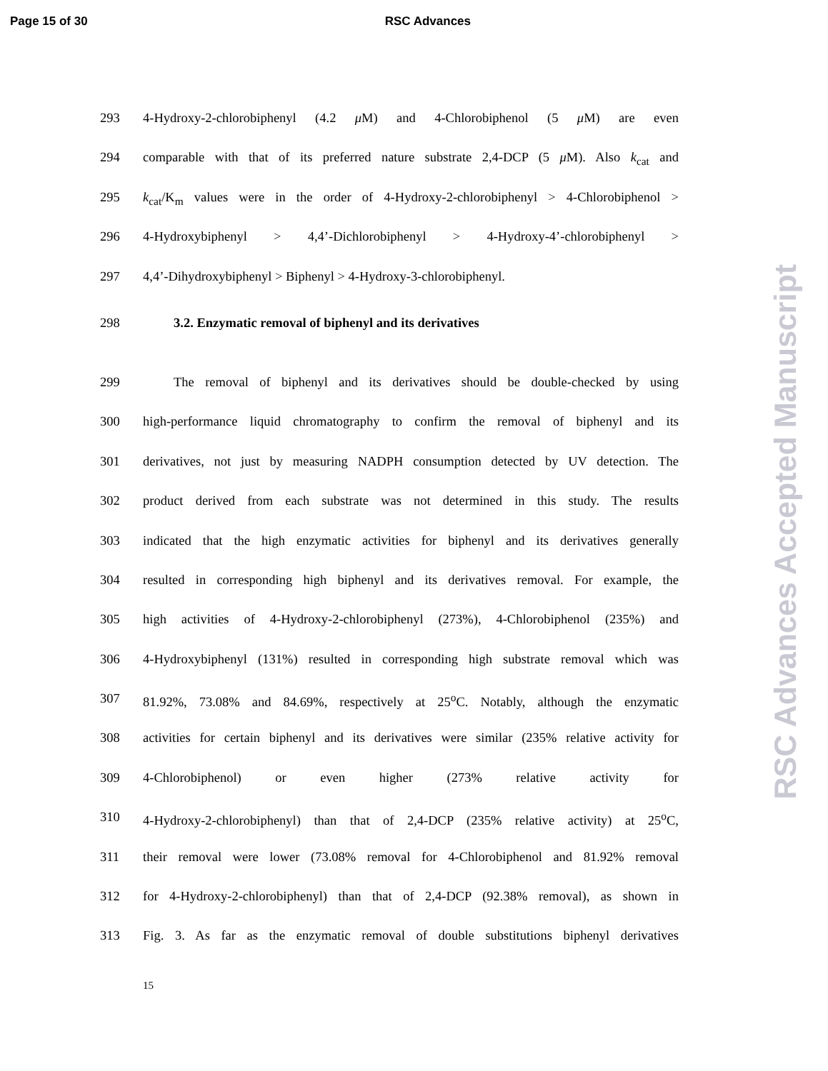Page 15 of 30 RSC Advances
293 4-Hydroxy-2-chlorobiphenyl (4.2 μ M) and 4-Chlorobiphenol (5 μ M) are even
294 comparable with that of its preferred nature substrate 2,4-DCP (5 μ M). Also k<sub>cat</sub> and
295 k<sub>cat</sub>/K<sub>m</sub> values were in the order of 4-Hydroxy-2-chlorobiphenyl > 4-Chlorobiphenol >
296 4-Hydroxybiphenyl > 4,4’-Dichlorobiphenyl > 4-Hydroxy-4’-chlorobiphenyl >
297 4,4’-Dihydroxybiphenyl > Biphenyl > 4-Hydroxy-3-chlorobiphenyl.
298 3.2. Enzymatic removal of biphenyl and its derivatives
299 The removal of biphenyl and its derivatives should be double-checked by using
300 high-performance liquid chromatography to confirm the removal of biphenyl and its
301 derivatives, not just by measuring NADPH consumption detected by UV detection. The
302 product derived from each substrate was not determined in this study. The results
303 indicated that the high enzymatic activities for biphenyl and its derivatives generally
304 resulted in corresponding high biphenyl and its derivatives removal. For example, the
305 high activities of 4-Hydroxy-2-chlorobiphenyl (273%), 4-Chlorobiphenol (235%) and
306 4-Hydroxybiphenyl (131%) resulted in corresponding high substrate removal which was
307 81.92%, 73.08% and 84.69%, respectively at 25<sup>o</sup>C. Notably, although the enzymatic
308 activities for certain biphenyl and its derivatives were similar (235% relative activity for
309 4-Chlorobiphenol) or even higher (273% relative activity for
310 4-Hydroxy-2-chlorobiphenyl) than that of 2,4-DCP (235% relative activity) at 25<sup>o</sup>C,
311 their removal were lower (73.08% removal for 4-Chlorobiphenol and 81.92% removal
312 for 4-Hydroxy-2-chlorobiphenyl) than that of 2,4-DCP (92.38% removal), as shown in
313 Fig. 3. As far as the enzymatic removal of double substitutions biphenyl derivatives
15
RSC Advances Accepted Manuscript